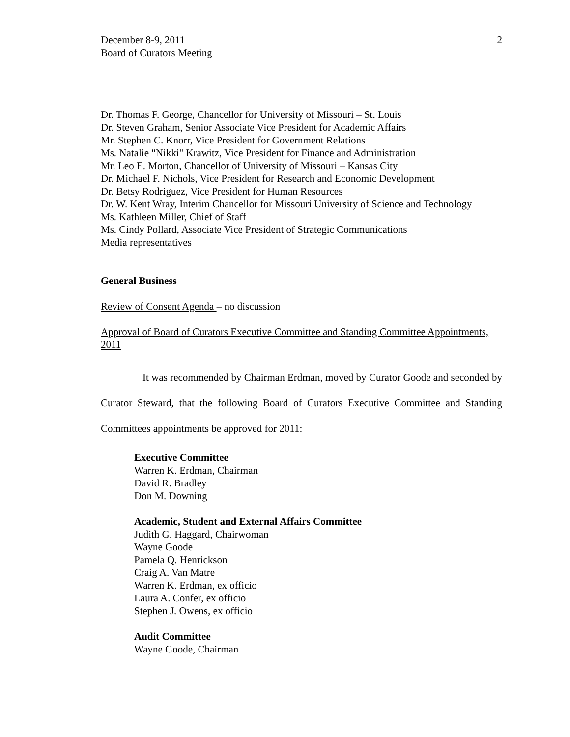December 8-9, 2011
Board of Curators Meeting
2
Dr. Thomas F. George, Chancellor for University of Missouri – St. Louis
Dr. Steven Graham, Senior Associate Vice President for Academic Affairs
Mr. Stephen C. Knorr, Vice President for Government Relations
Ms. Natalie "Nikki" Krawitz, Vice President for Finance and Administration
Mr. Leo E. Morton, Chancellor of University of Missouri – Kansas City
Dr. Michael F. Nichols, Vice President for Research and Economic Development
Dr. Betsy Rodriguez, Vice President for Human Resources
Dr. W. Kent Wray, Interim Chancellor for Missouri University of Science and Technology
Ms. Kathleen Miller, Chief of Staff
Ms. Cindy Pollard, Associate Vice President of Strategic Communications
Media representatives
General Business
Review of Consent Agenda – no discussion
Approval of Board of Curators Executive Committee and Standing Committee Appointments, 2011
It was recommended by Chairman Erdman, moved by Curator Goode and seconded by Curator Steward, that the following Board of Curators Executive Committee and Standing Committees appointments be approved for 2011:
Executive Committee
Warren K. Erdman, Chairman
David R. Bradley
Don M. Downing
Academic, Student and External Affairs Committee
Judith G. Haggard, Chairwoman
Wayne Goode
Pamela Q. Henrickson
Craig A. Van Matre
Warren K. Erdman, ex officio
Laura A. Confer, ex officio
Stephen J. Owens, ex officio
Audit Committee
Wayne Goode, Chairman